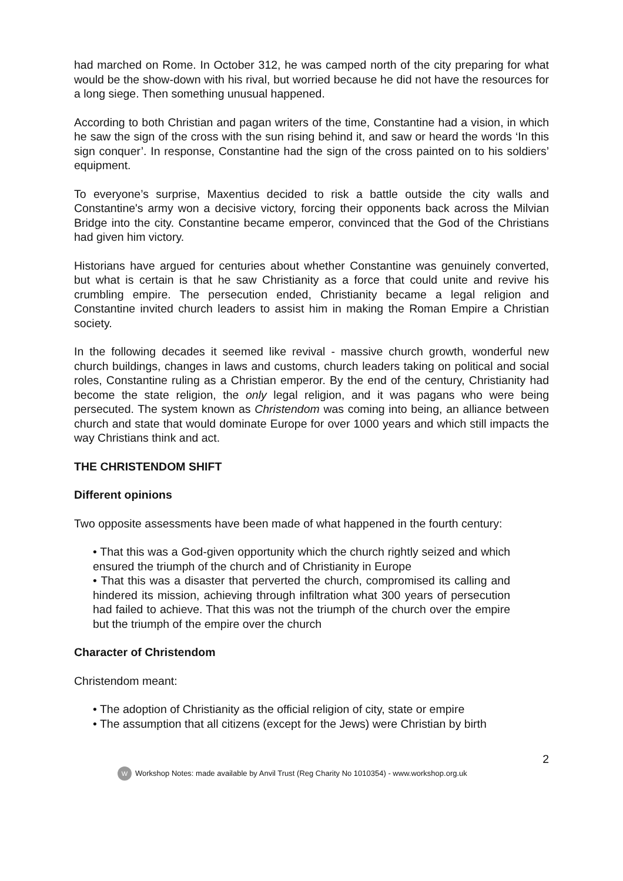had marched on Rome. In October 312, he was camped north of the city preparing for what would be the show-down with his rival, but worried because he did not have the resources for a long siege. Then something unusual happened.
According to both Christian and pagan writers of the time, Constantine had a vision, in which he saw the sign of the cross with the sun rising behind it, and saw or heard the words ‘In this sign conquer’. In response, Constantine had the sign of the cross painted on to his soldiers’ equipment.
To everyone’s surprise, Maxentius decided to risk a battle outside the city walls and Constantine's army won a decisive victory, forcing their opponents back across the Milvian Bridge into the city. Constantine became emperor, convinced that the God of the Christians had given him victory.
Historians have argued for centuries about whether Constantine was genuinely converted, but what is certain is that he saw Christianity as a force that could unite and revive his crumbling empire. The persecution ended, Christianity became a legal religion and Constantine invited church leaders to assist him in making the Roman Empire a Christian society.
In the following decades it seemed like revival - massive church growth, wonderful new church buildings, changes in laws and customs, church leaders taking on political and social roles, Constantine ruling as a Christian emperor. By the end of the century, Christianity had become the state religion, the only legal religion, and it was pagans who were being persecuted. The system known as Christendom was coming into being, an alliance between church and state that would dominate Europe for over 1000 years and which still impacts the way Christians think and act.
THE CHRISTENDOM SHIFT
Different opinions
Two opposite assessments have been made of what happened in the fourth century:
• That this was a God-given opportunity which the church rightly seized and which ensured the triumph of the church and of Christianity in Europe
• That this was a disaster that perverted the church, compromised its calling and hindered its mission, achieving through infiltration what 300 years of persecution had failed to achieve. That this was not the triumph of the church over the empire but the triumph of the empire over the church
Character of Christendom
Christendom meant:
• The adoption of Christianity as the official religion of city, state or empire
• The assumption that all citizens (except for the Jews) were Christian by birth
2
W Workshop Notes: made available by Anvil Trust (Reg Charity No 1010354) - www.workshop.org.uk